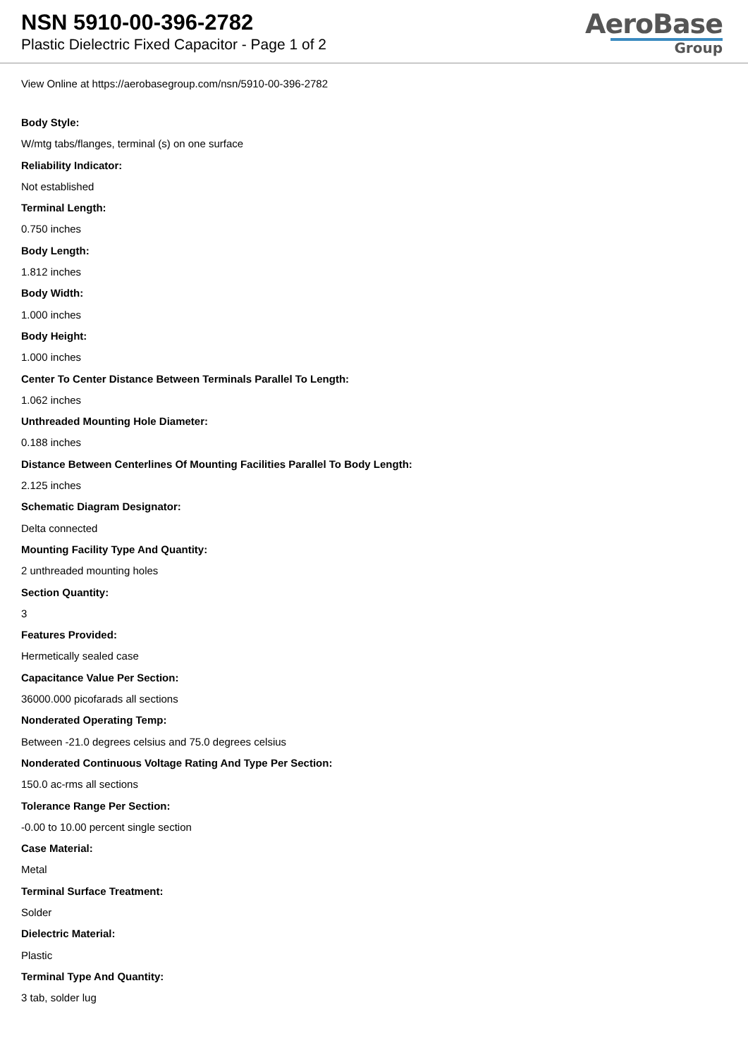NSN 5910-00-396-2782
Plastic Dielectric Fixed Capacitor - Page 1 of 2
AeroBase
Group
View Online at https://aerobasegroup.com/nsn/5910-00-396-2782
Body Style:
W/mtg tabs/flanges, terminal (s) on one surface
Reliability Indicator:
Not established
Terminal Length:
0.750 inches
Body Length:
1.812 inches
Body Width:
1.000 inches
Body Height:
1.000 inches
Center To Center Distance Between Terminals Parallel To Length:
1.062 inches
Unthreaded Mounting Hole Diameter:
0.188 inches
Distance Between Centerlines Of Mounting Facilities Parallel To Body Length:
2.125 inches
Schematic Diagram Designator:
Delta connected
Mounting Facility Type And Quantity:
2 unthreaded mounting holes
Section Quantity:
3
Features Provided:
Hermetically sealed case
Capacitance Value Per Section:
36000.000 picofarads all sections
Nonderated Operating Temp:
Between -21.0 degrees celsius and 75.0 degrees celsius
Nonderated Continuous Voltage Rating And Type Per Section:
150.0 ac-rms all sections
Tolerance Range Per Section:
-0.00 to 10.00 percent single section
Case Material:
Metal
Terminal Surface Treatment:
Solder
Dielectric Material:
Plastic
Terminal Type And Quantity:
3 tab, solder lug